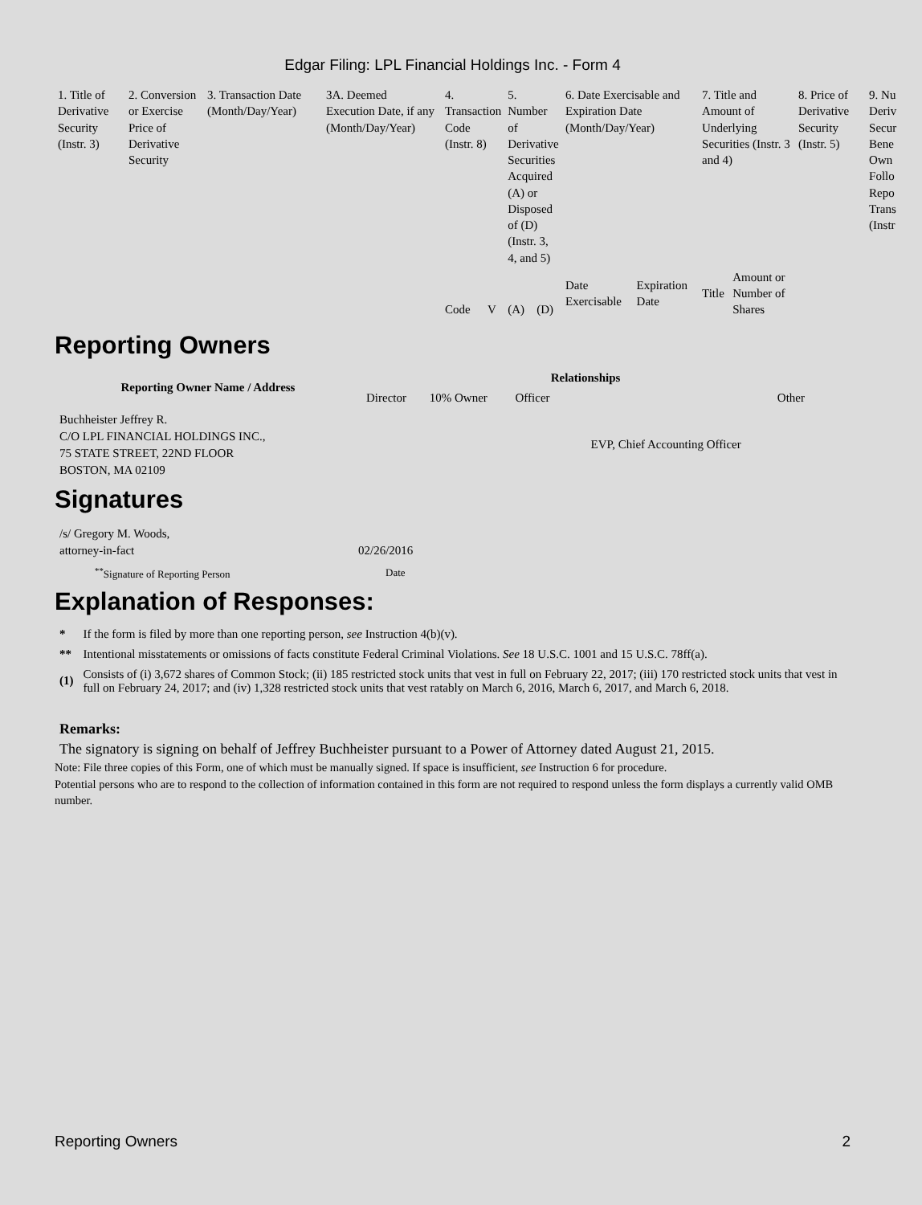Edgar Filing: LPL Financial Holdings Inc. - Form 4
| 1. Title of Derivative Security (Instr. 3) | 2. Conversion or Exercise Price of Derivative Security | 3. Transaction Date (Month/Day/Year) | 3A. Deemed Execution Date, if any (Month/Day/Year) | 4. Transaction Code (Instr. 8) | | 5. Number of Derivative Securities Acquired (A) or Disposed of (D) (Instr. 3, 4, and 5) | | 6. Date Exercisable and Expiration Date (Month/Day/Year) | | 7. Title and Amount of Underlying Securities (Instr. 3 and 4) | | 8. Price of Derivative Security (Instr. 5) | 9. Nu Deriv Secur Bene Own Follo Repo Trans (Instr |
| | | | | | | | | Date Exercisable | Expiration Date | Title | Amount or Number of Shares | | |
| | | | | Code | V | (A) | (D) | | | | | | |
Reporting Owners
| Reporting Owner Name / Address | Relationships | | | |
| --- | --- | --- | --- | --- |
| | Director | 10% Owner | Officer | Other |
| Buchheister Jeffrey R. C/O LPL FINANCIAL HOLDINGS INC., 75 STATE STREET, 22ND FLOOR BOSTON, MA 02109 | | | EVP, Chief Accounting Officer | |
Signatures
| /s/ Gregory M. Woods, attorney-in-fact | 02/26/2016 |
| <sup>**</sup> Signature of Reporting Person | Date |
Explanation of Responses:
| * | If the form is filed by more than one reporting person, see Instruction 4(b)(v). |
| ** | Intentional misstatements or omissions of facts constitute Federal Criminal Violations. See 18 U.S.C. 1001 and 15 U.S.C. 78ff(a). |
| (1) | Consists of (i) 3,672 shares of Common Stock; (ii) 185 restricted stock units that vest in full on February 22, 2017; (iii) 170 restricted stock units that vest in full on February 24, 2017; and (iv) 1,328 restricted stock units that vest ratably on March 6, 2016, March 6, 2017, and March 6, 2018. |
Remarks:
The signatory is signing on behalf of Jeffrey Buchheister pursuant to a Power of Attorney dated August 21, 2015.
Note: File three copies of this Form, one of which must be manually signed. If space is insufficient, see Instruction 6 for procedure.
Potential persons who are to respond to the collection of information contained in this form are not required to respond unless the form displays a currently valid OMB number.
Reporting Owners 2